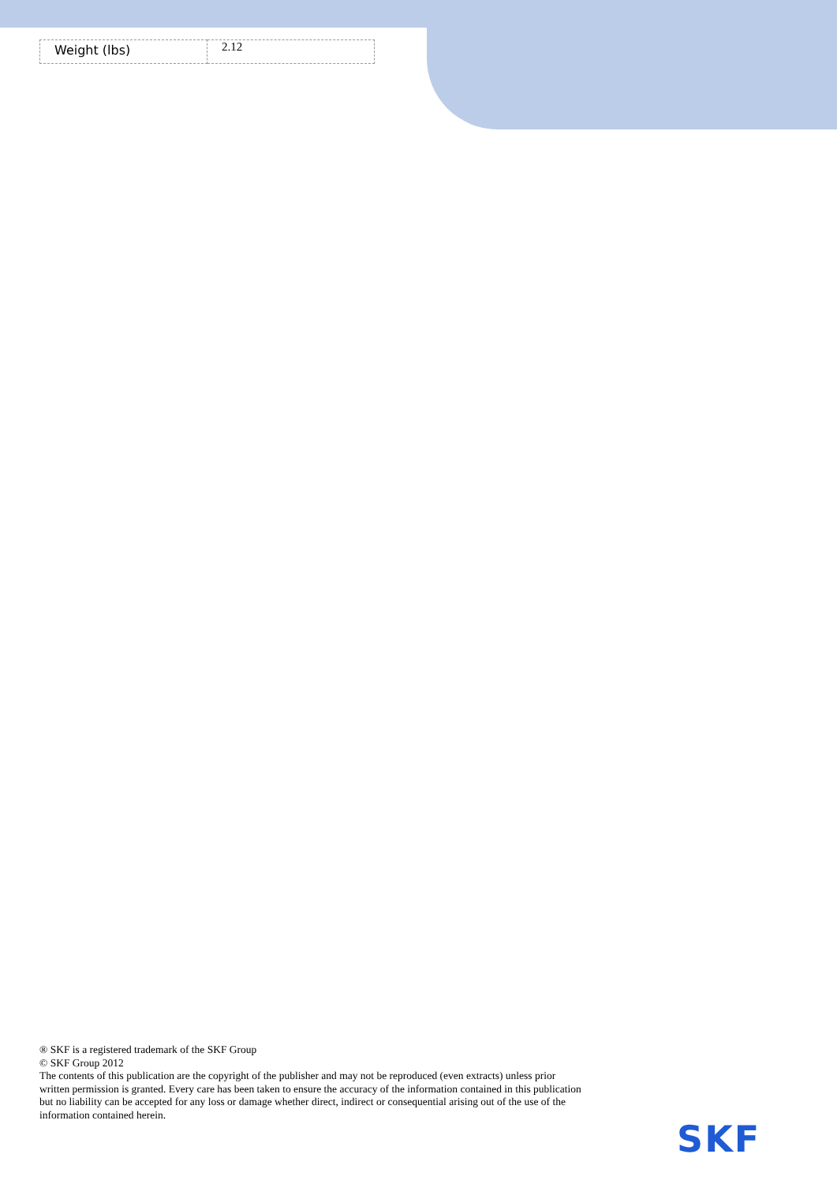| Weight (lbs) | 2.12 |
® SKF is a registered trademark of the SKF Group
© SKF Group 2012
The contents of this publication are the copyright of the publisher and may not be reproduced (even extracts) unless prior written permission is granted. Every care has been taken to ensure the accuracy of the information contained in this publication but no liability can be accepted for any loss or damage whether direct, indirect or consequential arising out of the use of the information contained herein.
SKF